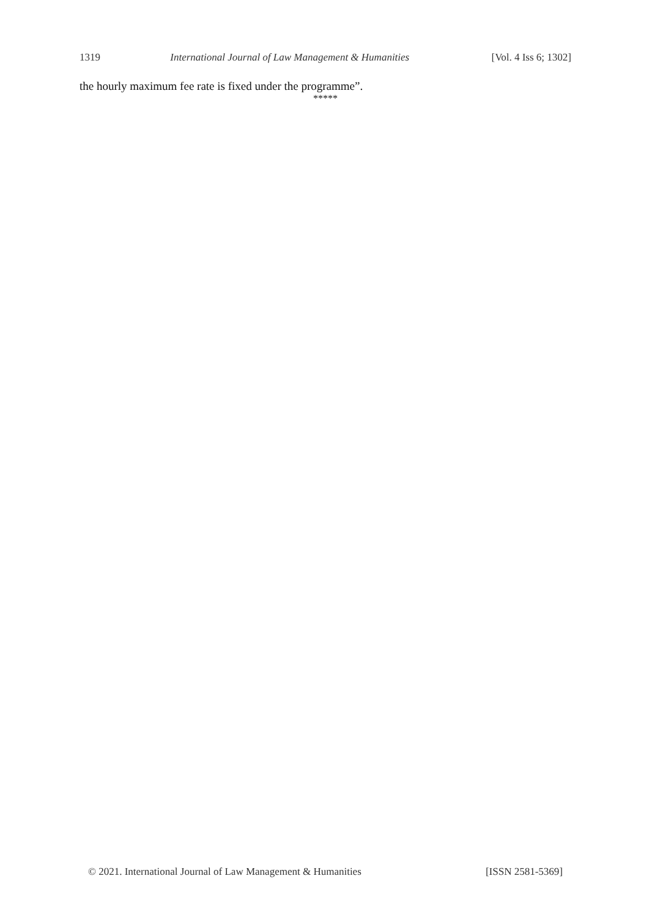1319 International Journal of Law Management & Humanities [Vol. 4 Iss 6; 1302]
the hourly maximum fee rate is fixed under the programme”.
*****
© 2021. International Journal of Law Management & Humanities [ISSN 2581-5369]